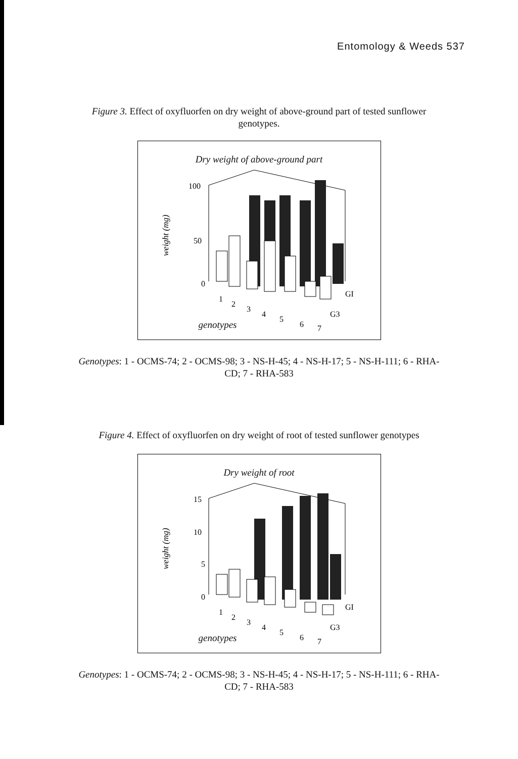Entomology & Weeds 537
Figure 3. Effect of oxyfluorfen on dry weight of above-ground part of tested sunflower genotypes.
Dry weight of above-ground part
100
50
0
weight (mg)
1
2
3
4
5
6
7
GI
G3
genotypes
Genotypes: 1 - OCMS-74; 2 - OCMS-98; 3 - NS-H-45; 4 - NS-H-17; 5 - NS-H-111; 6 - RHA-CD; 7 - RHA-583
Figure 4. Effect of oxyfluorfen on dry weight of root of tested sunflower genotypes
Dry weight of root
15
10
5
0
weight (mg)
1
2
3
4
5
6
7
GI
G3
genotypes
Genotypes: 1 - OCMS-74; 2 - OCMS-98; 3 - NS-H-45; 4 - NS-H-17; 5 - NS-H-111; 6 - RHA-CD; 7 - RHA-583